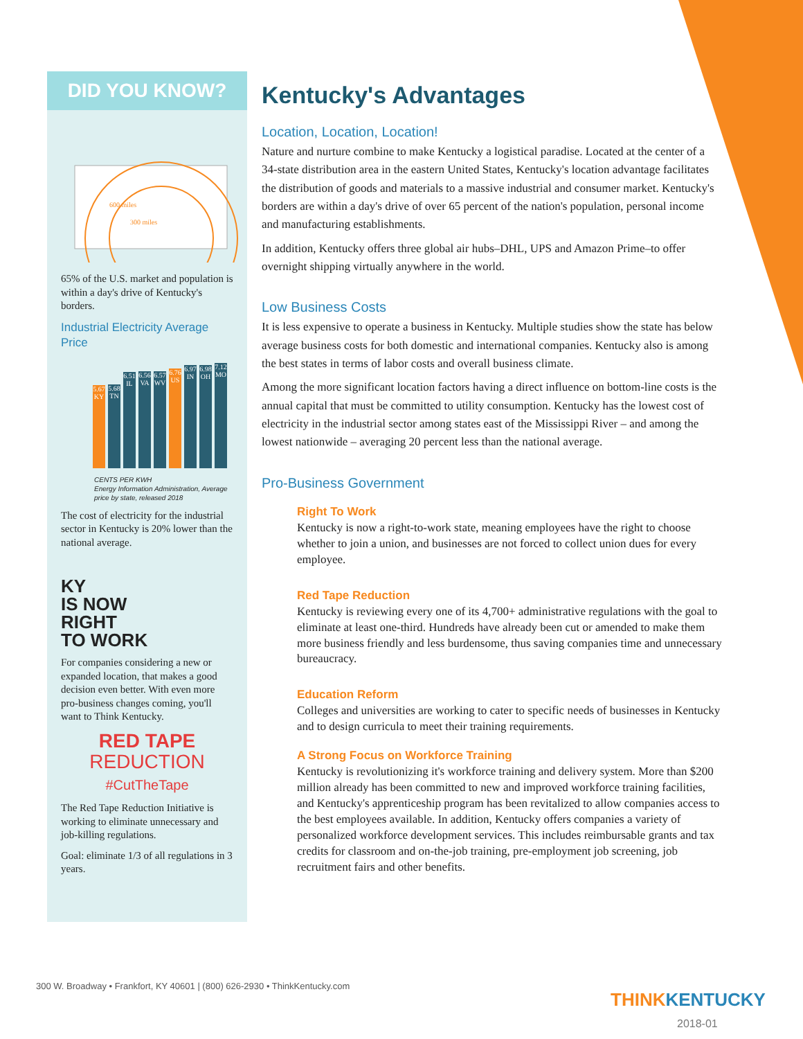DID YOU KNOW?
600 miles
300 miles
65% of the U.S. market and population is within a day's drive of Kentucky's borders.
Industrial Electricity Average Price
5.67 KY
5.68 TN
6.51 IL
6.56 VA
6.57 WV
6.76 US
6.97 IN
6.98 OH
7.12 MO
CENTS PER KWH
Energy Information Administration, Average price by state, released 2018
The cost of electricity for the industrial sector in Kentucky is 20% lower than the national average.
KY
IS NOW
RIGHT
TO WORK
For companies considering a new or expanded location, that makes a good decision even better. With even more pro-business changes coming, you'll want to Think Kentucky.
RED TAPE
REDUCTION
#CutTheTape
The Red Tape Reduction Initiative is working to eliminate unnecessary and job-killing regulations.
Goal: eliminate 1/3 of all regulations in 3 years.
Kentucky's Advantages
Location, Location, Location!
Nature and nurture combine to make Kentucky a logistical paradise. Located at the center of a 34-state distribution area in the eastern United States, Kentucky's location advantage facilitates the distribution of goods and materials to a massive industrial and consumer market. Kentucky's borders are within a day's drive of over 65 percent of the nation's population, personal income and manufacturing establishments.
In addition, Kentucky offers three global air hubs–DHL, UPS and Amazon Prime–to offer overnight shipping virtually anywhere in the world.
Low Business Costs
It is less expensive to operate a business in Kentucky. Multiple studies show the state has below average business costs for both domestic and international companies. Kentucky also is among the best states in terms of labor costs and overall business climate.
Among the more significant location factors having a direct influence on bottom-line costs is the annual capital that must be committed to utility consumption. Kentucky has the lowest cost of electricity in the industrial sector among states east of the Mississippi River – and among the lowest nationwide – averaging 20 percent less than the national average.
Pro-Business Government
Right To Work
Kentucky is now a right-to-work state, meaning employees have the right to choose whether to join a union, and businesses are not forced to collect union dues for every employee.
Red Tape Reduction
Kentucky is reviewing every one of its 4,700+ administrative regulations with the goal to eliminate at least one-third. Hundreds have already been cut or amended to make them more business friendly and less burdensome, thus saving companies time and unnecessary bureaucracy.
Education Reform
Colleges and universities are working to cater to specific needs of businesses in Kentucky and to design curricula to meet their training requirements.
A Strong Focus on Workforce Training
Kentucky is revolutionizing it's workforce training and delivery system. More than $200 million already has been committed to new and improved workforce training facilities, and Kentucky's apprenticeship program has been revitalized to allow companies access to the best employees available. In addition, Kentucky offers companies a variety of personalized workforce development services. This includes reimbursable grants and tax credits for classroom and on-the-job training, pre-employment job screening, job recruitment fairs and other benefits.
300 W. Broadway • Frankfort, KY 40601 | (800) 626-2930 • ThinkKentucky.com
THINKKENTUCKY
2018-01